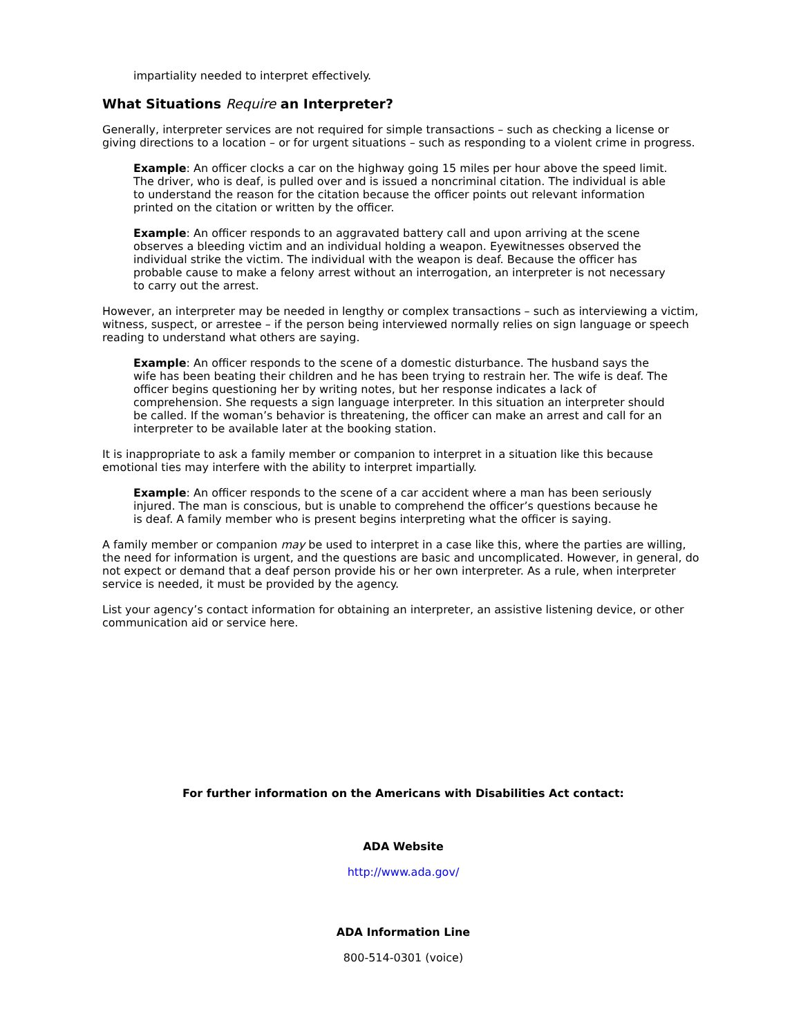impartiality needed to interpret effectively.
What Situations Require an Interpreter?
Generally, interpreter services are not required for simple transactions – such as checking a license or giving directions to a location – or for urgent situations – such as responding to a violent crime in progress.
Example: An officer clocks a car on the highway going 15 miles per hour above the speed limit. The driver, who is deaf, is pulled over and is issued a noncriminal citation. The individual is able to understand the reason for the citation because the officer points out relevant information printed on the citation or written by the officer.
Example: An officer responds to an aggravated battery call and upon arriving at the scene observes a bleeding victim and an individual holding a weapon. Eyewitnesses observed the individual strike the victim. The individual with the weapon is deaf. Because the officer has probable cause to make a felony arrest without an interrogation, an interpreter is not necessary to carry out the arrest.
However, an interpreter may be needed in lengthy or complex transactions – such as interviewing a victim, witness, suspect, or arrestee – if the person being interviewed normally relies on sign language or speech reading to understand what others are saying.
Example: An officer responds to the scene of a domestic disturbance. The husband says the wife has been beating their children and he has been trying to restrain her. The wife is deaf. The officer begins questioning her by writing notes, but her response indicates a lack of comprehension. She requests a sign language interpreter. In this situation an interpreter should be called. If the woman’s behavior is threatening, the officer can make an arrest and call for an interpreter to be available later at the booking station.
It is inappropriate to ask a family member or companion to interpret in a situation like this because emotional ties may interfere with the ability to interpret impartially.
Example: An officer responds to the scene of a car accident where a man has been seriously injured. The man is conscious, but is unable to comprehend the officer’s questions because he is deaf. A family member who is present begins interpreting what the officer is saying.
A family member or companion may be used to interpret in a case like this, where the parties are willing, the need for information is urgent, and the questions are basic and uncomplicated. However, in general, do not expect or demand that a deaf person provide his or her own interpreter. As a rule, when interpreter service is needed, it must be provided by the agency.
List your agency’s contact information for obtaining an interpreter, an assistive listening device, or other communication aid or service here.
For further information on the Americans with Disabilities Act contact:
ADA Website
http://www.ada.gov/
ADA Information Line
800-514-0301 (voice)